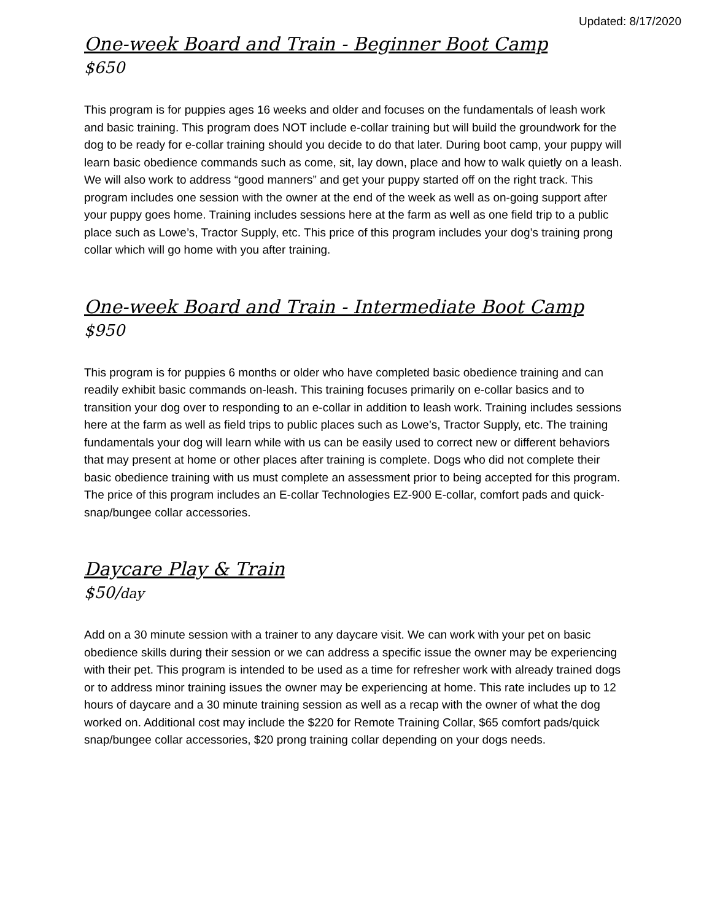Updated: 8/17/2020
One-week Board and Train - Beginner Boot Camp
$650
This program is for puppies ages 16 weeks and older and focuses on the fundamentals of leash work and basic training. This program does NOT include e-collar training but will build the groundwork for the dog to be ready for e-collar training should you decide to do that later. During boot camp, your puppy will learn basic obedience commands such as come, sit, lay down, place and how to walk quietly on a leash. We will also work to address “good manners” and get your puppy started off on the right track. This program includes one session with the owner at the end of the week as well as on-going support after your puppy goes home. Training includes sessions here at the farm as well as one field trip to a public place such as Lowe’s, Tractor Supply, etc. This price of this program includes your dog’s training prong collar which will go home with you after training.
One-week Board and Train - Intermediate Boot Camp
$950
This program is for puppies 6 months or older who have completed basic obedience training and can readily exhibit basic commands on-leash. This training focuses primarily on e-collar basics and to transition your dog over to responding to an e-collar in addition to leash work. Training includes sessions here at the farm as well as field trips to public places such as Lowe’s, Tractor Supply, etc. The training fundamentals your dog will learn while with us can be easily used to correct new or different behaviors that may present at home or other places after training is complete. Dogs who did not complete their basic obedience training with us must complete an assessment prior to being accepted for this program. The price of this program includes an E-collar Technologies EZ-900 E-collar, comfort pads and quick-snap/bungee collar accessories.
Daycare Play & Train
$50/day
Add on a 30 minute session with a trainer to any daycare visit. We can work with your pet on basic obedience skills during their session or we can address a specific issue the owner may be experiencing with their pet. This program is intended to be used as a time for refresher work with already trained dogs or to address minor training issues the owner may be experiencing at home. This rate includes up to 12 hours of daycare and a 30 minute training session as well as a recap with the owner of what the dog worked on. Additional cost may include the $220 for Remote Training Collar, $65 comfort pads/quick snap/bungee collar accessories, $20 prong training collar depending on your dogs needs.